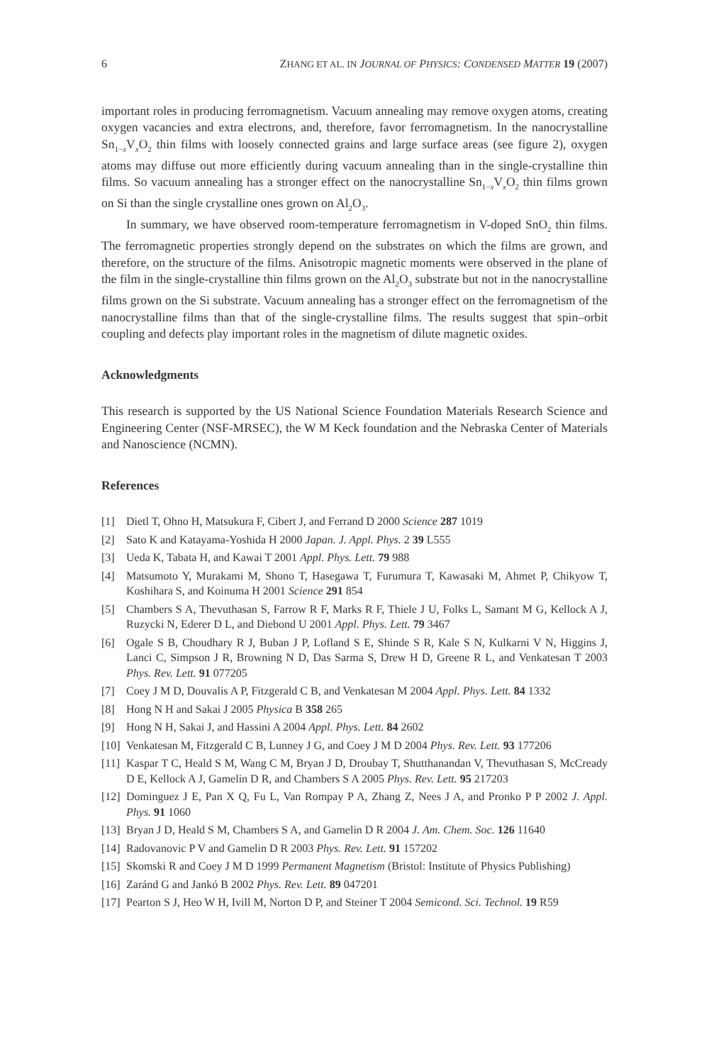6 ZHANG ET AL. IN JOURNAL OF PHYSICS: CONDENSED MATTER 19 (2007)
important roles in producing ferromagnetism. Vacuum annealing may remove oxygen atoms, creating oxygen vacancies and extra electrons, and, therefore, favor ferromagnetism. In the nanocrystalline Sn<sub>1−x</sub>V<sub>x</sub>O<sub>2</sub> thin films with loosely connected grains and large surface areas (see figure 2), oxygen atoms may diffuse out more efficiently during vacuum annealing than in the single-crystalline thin films. So vacuum annealing has a stronger effect on the nanocrystalline Sn<sub>1−x</sub>V<sub>x</sub>O<sub>2</sub> thin films grown on Si than the single crystalline ones grown on Al<sub>2</sub>O<sub>3</sub>.
In summary, we have observed room-temperature ferromagnetism in V-doped SnO<sub>2</sub> thin films. The ferromagnetic properties strongly depend on the substrates on which the films are grown, and therefore, on the structure of the films. Anisotropic magnetic moments were observed in the plane of the film in the single-crystalline thin films grown on the Al<sub>2</sub>O<sub>3</sub> substrate but not in the nanocrystalline films grown on the Si substrate. Vacuum annealing has a stronger effect on the ferromagnetism of the nanocrystalline films than that of the single-crystalline films. The results suggest that spin–orbit coupling and defects play important roles in the magnetism of dilute magnetic oxides.
Acknowledgments
This research is supported by the US National Science Foundation Materials Research Science and Engineering Center (NSF-MRSEC), the W M Keck foundation and the Nebraska Center of Materials and Nanoscience (NCMN).
References
[1] Dietl T, Ohno H, Matsukura F, Cibert J, and Ferrand D 2000 Science 287 1019
[2] Sato K and Katayama-Yoshida H 2000 Japan. J. Appl. Phys. 2 39 L555
[3] Ueda K, Tabata H, and Kawai T 2001 Appl. Phys. Lett. 79 988
[4] Matsumoto Y, Murakami M, Shono T, Hasegawa T, Furumura T, Kawasaki M, Ahmet P, Chikyow T, Koshihara S, and Koinuma H 2001 Science 291 854
[5] Chambers S A, Thevuthasan S, Farrow R F, Marks R F, Thiele J U, Folks L, Samant M G, Kellock A J, Ruzycki N, Ederer D L, and Diebond U 2001 Appl. Phys. Lett. 79 3467
[6] Ogale S B, Choudhary R J, Buban J P, Lofland S E, Shinde S R, Kale S N, Kulkarni V N, Higgins J, Lanci C, Simpson J R, Browning N D, Das Sarma S, Drew H D, Greene R L, and Venkatesan T 2003 Phys. Rev. Lett. 91 077205
[7] Coey J M D, Douvalis A P, Fitzgerald C B, and Venkatesan M 2004 Appl. Phys. Lett. 84 1332
[8] Hong N H and Sakai J 2005 Physica B 358 265
[9] Hong N H, Sakai J, and Hassini A 2004 Appl. Phys. Lett. 84 2602
[10] Venkatesan M, Fitzgerald C B, Lunney J G, and Coey J M D 2004 Phys. Rev. Lett. 93 177206
[11] Kaspar T C, Heald S M, Wang C M, Bryan J D, Droubay T, Shutthanandan V, Thevuthasan S, McCready D E, Kellock A J, Gamelin D R, and Chambers S A 2005 Phys. Rev. Lett. 95 217203
[12] Dominguez J E, Pan X Q, Fu L, Van Rompay P A, Zhang Z, Nees J A, and Pronko P P 2002 J. Appl. Phys. 91 1060
[13] Bryan J D, Heald S M, Chambers S A, and Gamelin D R 2004 J. Am. Chem. Soc. 126 11640
[14] Radovanovic P V and Gamelin D R 2003 Phys. Rev. Lett. 91 157202
[15] Skomski R and Coey J M D 1999 Permanent Magnetism (Bristol: Institute of Physics Publishing)
[16] Zaránd G and Jankó B 2002 Phys. Rev. Lett. 89 047201
[17] Pearton S J, Heo W H, Ivill M, Norton D P, and Steiner T 2004 Semicond. Sci. Technol. 19 R59